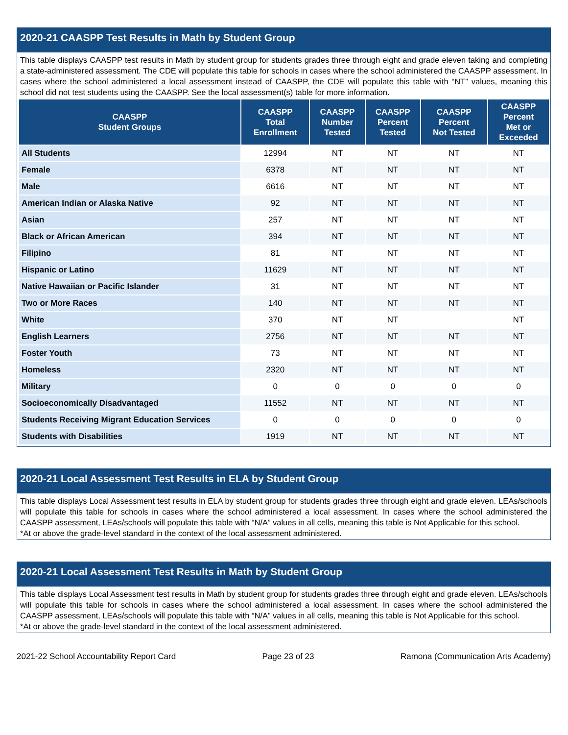2020-21 CAASPP Test Results in Math by Student Group
This table displays CAASPP test results in Math by student group for students grades three through eight and grade eleven taking and completing a state-administered assessment. The CDE will populate this table for schools in cases where the school administered the CAASPP assessment. In cases where the school administered a local assessment instead of CAASPP, the CDE will populate this table with “NT” values, meaning this school did not test students using the CAASPP. See the local assessment(s) table for more information.
| CAASPP Student Groups | CAASPP Total Enrollment | CAASPP Number Tested | CAASPP Percent Tested | CAASPP Percent Not Tested | CAASPP Percent Met or Exceeded |
| --- | --- | --- | --- | --- | --- |
| All Students | 12994 | NT | NT | NT | NT |
| Female | 6378 | NT | NT | NT | NT |
| Male | 6616 | NT | NT | NT | NT |
| American Indian or Alaska Native | 92 | NT | NT | NT | NT |
| Asian | 257 | NT | NT | NT | NT |
| Black or African American | 394 | NT | NT | NT | NT |
| Filipino | 81 | NT | NT | NT | NT |
| Hispanic or Latino | 11629 | NT | NT | NT | NT |
| Native Hawaiian or Pacific Islander | 31 | NT | NT | NT | NT |
| Two or More Races | 140 | NT | NT | NT | NT |
| White | 370 | NT | NT | | NT |
| English Learners | 2756 | NT | NT | NT | NT |
| Foster Youth | 73 | NT | NT | NT | NT |
| Homeless | 2320 | NT | NT | NT | NT |
| Military | 0 | 0 | 0 | 0 | 0 |
| Socioeconomically Disadvantaged | 11552 | NT | NT | NT | NT |
| Students Receiving Migrant Education Services | 0 | 0 | 0 | 0 | 0 |
| Students with Disabilities | 1919 | NT | NT | NT | NT |
2020-21 Local Assessment Test Results in ELA by Student Group
This table displays Local Assessment test results in ELA by student group for students grades three through eight and grade eleven. LEAs/schools will populate this table for schools in cases where the school administered a local assessment. In cases where the school administered the CAASPP assessment, LEAs/schools will populate this table with “N/A” values in all cells, meaning this table is Not Applicable for this school.
*At or above the grade-level standard in the context of the local assessment administered.
2020-21 Local Assessment Test Results in Math by Student Group
This table displays Local Assessment test results in Math by student group for students grades three through eight and grade eleven. LEAs/schools will populate this table for schools in cases where the school administered a local assessment. In cases where the school administered the CAASPP assessment, LEAs/schools will populate this table with “N/A” values in all cells, meaning this table is Not Applicable for this school.
*At or above the grade-level standard in the context of the local assessment administered.
2021-22 School Accountability Report Card Page 23 of 23 Ramona (Communication Arts Academy)